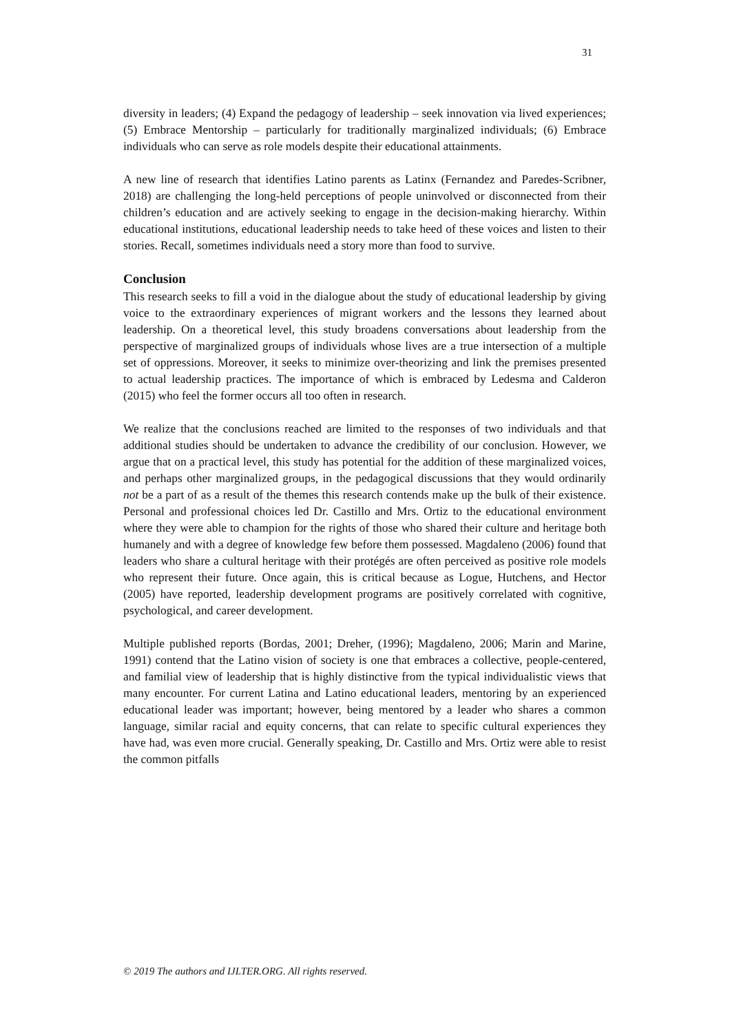31
diversity in leaders; (4) Expand the pedagogy of leadership – seek innovation via lived experiences; (5) Embrace Mentorship – particularly for traditionally marginalized individuals; (6) Embrace individuals who can serve as role models despite their educational attainments.
A new line of research that identifies Latino parents as Latinx (Fernandez and Paredes-Scribner, 2018) are challenging the long-held perceptions of people uninvolved or disconnected from their children’s education and are actively seeking to engage in the decision-making hierarchy. Within educational institutions, educational leadership needs to take heed of these voices and listen to their stories. Recall, sometimes individuals need a story more than food to survive.
Conclusion
This research seeks to fill a void in the dialogue about the study of educational leadership by giving voice to the extraordinary experiences of migrant workers and the lessons they learned about leadership. On a theoretical level, this study broadens conversations about leadership from the perspective of marginalized groups of individuals whose lives are a true intersection of a multiple set of oppressions. Moreover, it seeks to minimize over-theorizing and link the premises presented to actual leadership practices. The importance of which is embraced by Ledesma and Calderon (2015) who feel the former occurs all too often in research.
We realize that the conclusions reached are limited to the responses of two individuals and that additional studies should be undertaken to advance the credibility of our conclusion. However, we argue that on a practical level, this study has potential for the addition of these marginalized voices, and perhaps other marginalized groups, in the pedagogical discussions that they would ordinarily not be a part of as a result of the themes this research contends make up the bulk of their existence. Personal and professional choices led Dr. Castillo and Mrs. Ortiz to the educational environment where they were able to champion for the rights of those who shared their culture and heritage both humanely and with a degree of knowledge few before them possessed. Magdaleno (2006) found that leaders who share a cultural heritage with their protégés are often perceived as positive role models who represent their future. Once again, this is critical because as Logue, Hutchens, and Hector (2005) have reported, leadership development programs are positively correlated with cognitive, psychological, and career development.
Multiple published reports (Bordas, 2001; Dreher, (1996); Magdaleno, 2006; Marin and Marine, 1991) contend that the Latino vision of society is one that embraces a collective, people-centered, and familial view of leadership that is highly distinctive from the typical individualistic views that many encounter. For current Latina and Latino educational leaders, mentoring by an experienced educational leader was important; however, being mentored by a leader who shares a common language, similar racial and equity concerns, that can relate to specific cultural experiences they have had, was even more crucial. Generally speaking, Dr. Castillo and Mrs. Ortiz were able to resist the common pitfalls
© 2019 The authors and IJLTER.ORG. All rights reserved.